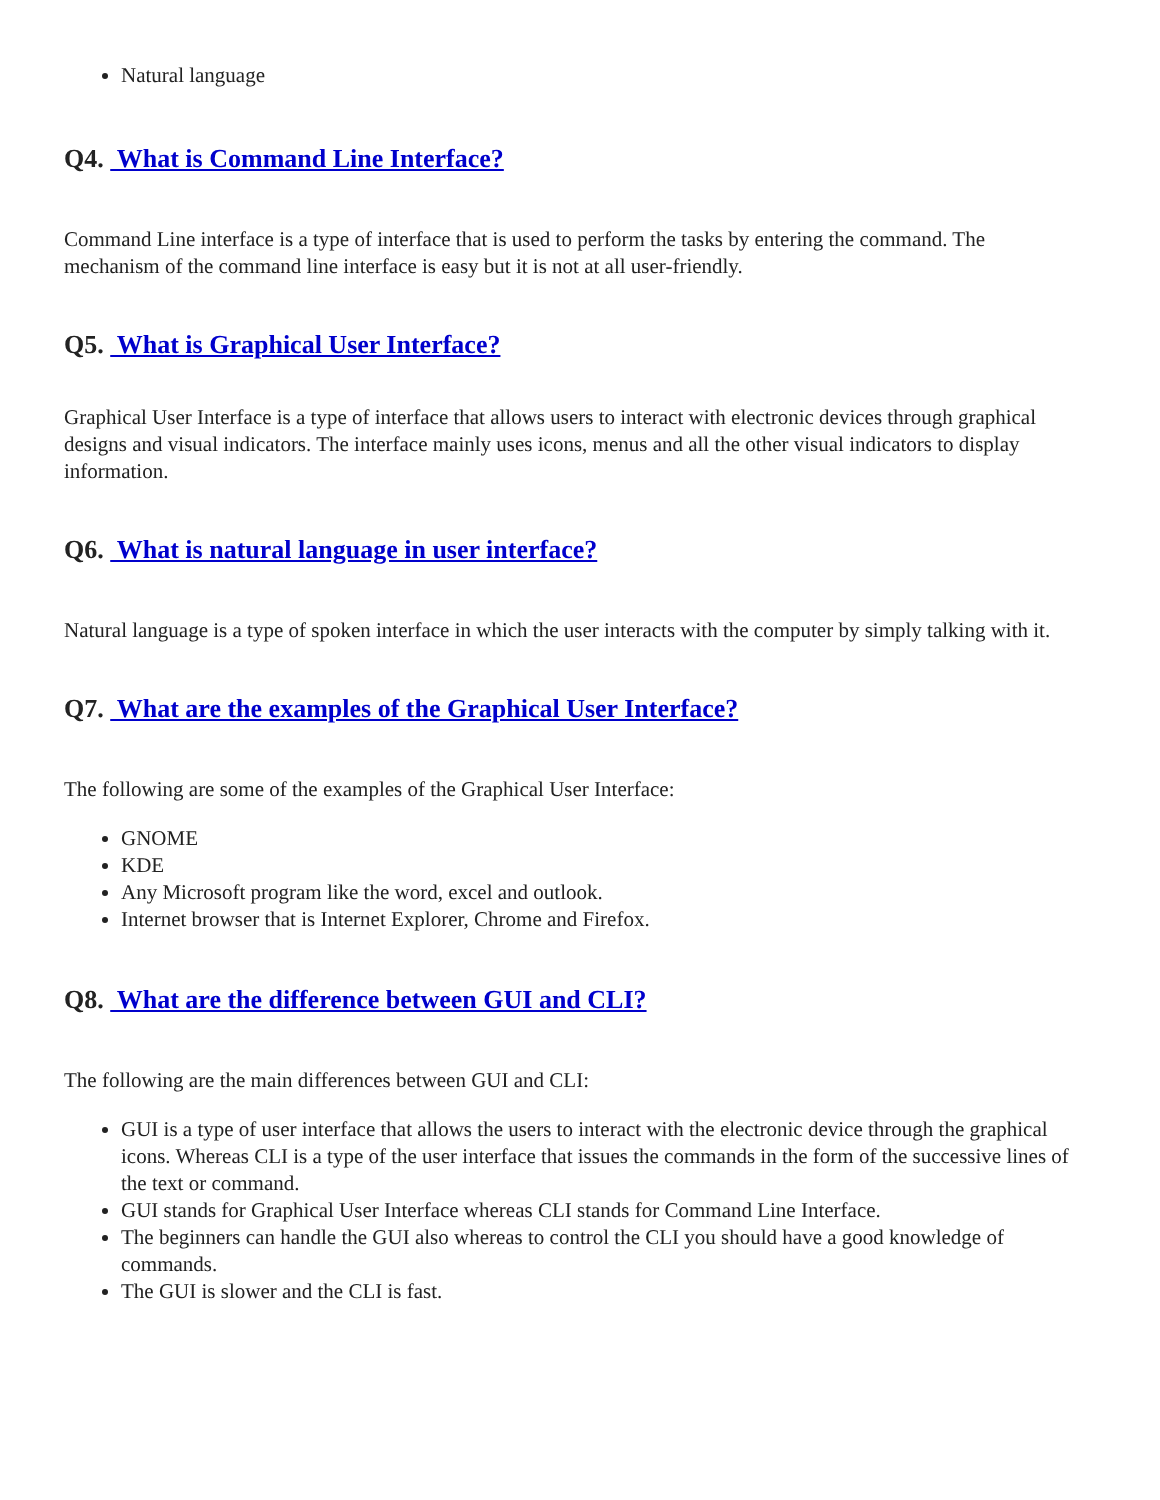Natural language
Q4. What is Command Line Interface?
Command Line interface is a type of interface that is used to perform the tasks by entering the command. The mechanism of the command line interface is easy but it is not at all user-friendly.
Q5. What is Graphical User Interface?
Graphical User Interface is a type of interface that allows users to interact with electronic devices through graphical designs and visual indicators. The interface mainly uses icons, menus and all the other visual indicators to display information.
Q6. What is natural language in user interface?
Natural language is a type of spoken interface in which the user interacts with the computer by simply talking with it.
Q7. What are the examples of the Graphical User Interface?
The following are some of the examples of the Graphical User Interface:
GNOME
KDE
Any Microsoft program like the word, excel and outlook.
Internet browser that is Internet Explorer, Chrome and Firefox.
Q8. What are the difference between GUI and CLI?
The following are the main differences between GUI and CLI:
GUI is a type of user interface that allows the users to interact with the electronic device through the graphical icons. Whereas CLI is a type of the user interface that issues the commands in the form of the successive lines of the text or command.
GUI stands for Graphical User Interface whereas CLI stands for Command Line Interface.
The beginners can handle the GUI also whereas to control the CLI you should have a good knowledge of commands.
The GUI is slower and the CLI is fast.